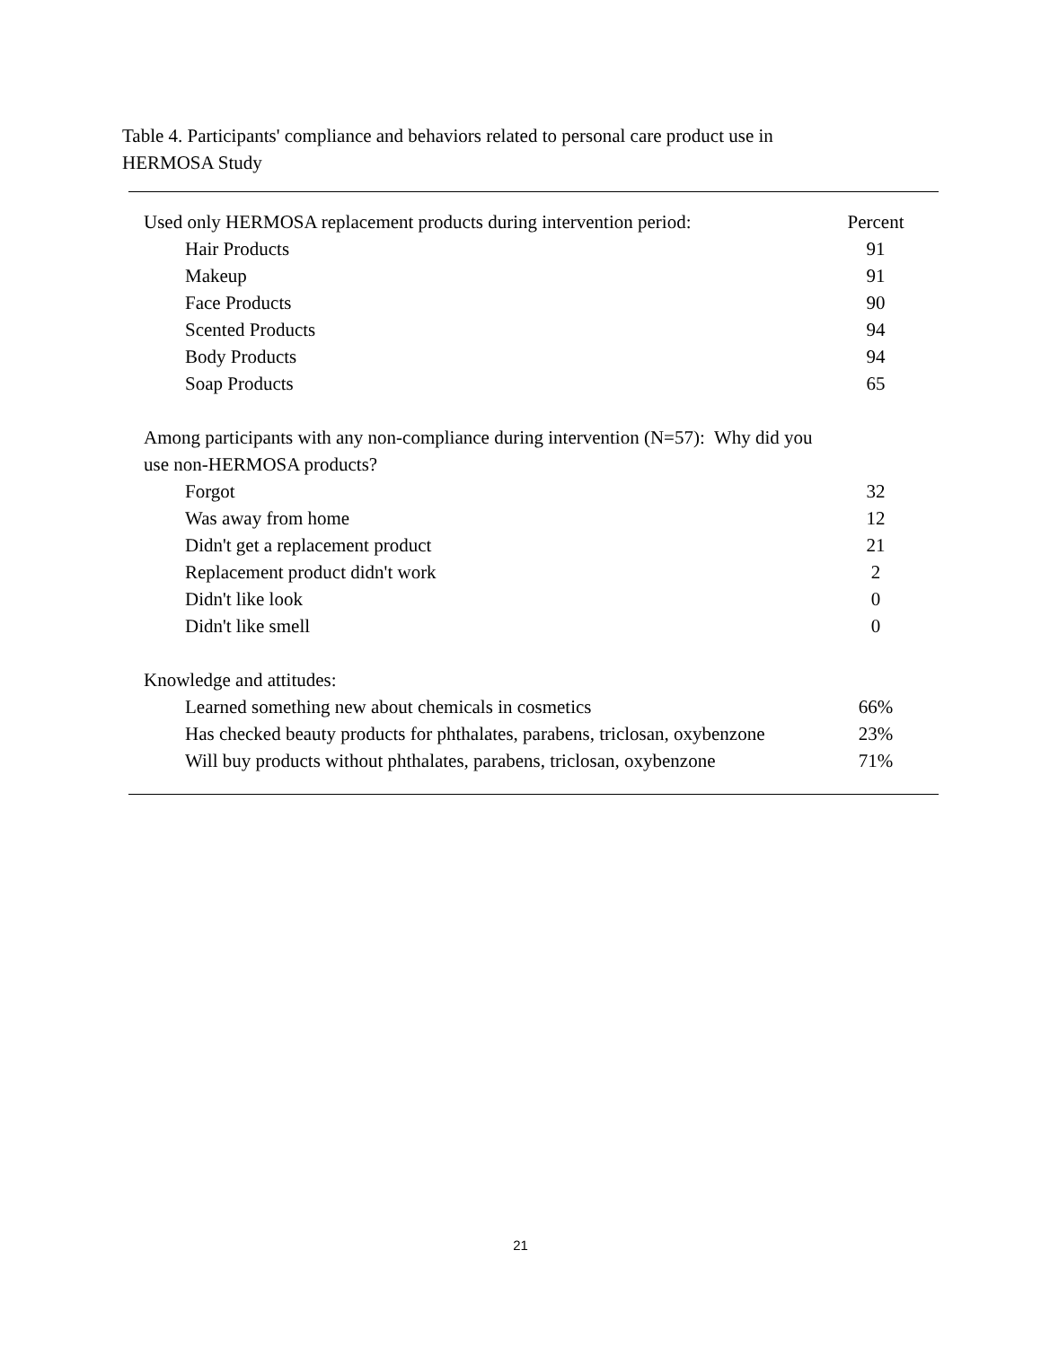Table 4. Participants' compliance and behaviors related to personal care product use in HERMOSA Study
| Used only HERMOSA replacement products during intervention period: | Percent |
| --- | --- |
| Hair Products | 91 |
| Makeup | 91 |
| Face Products | 90 |
| Scented Products | 94 |
| Body Products | 94 |
| Soap Products | 65 |
| Among participants with any non-compliance during intervention (N=57): Why did you use non-HERMOSA products? | |
| Forgot | 32 |
| Was away from home | 12 |
| Didn't get a replacement product | 21 |
| Replacement product didn't work | 2 |
| Didn't like look | 0 |
| Didn't like smell | 0 |
| Knowledge and attitudes: | |
| Learned something new about chemicals in cosmetics | 66% |
| Has checked beauty products for phthalates, parabens, triclosan, oxybenzone | 23% |
| Will buy products without phthalates, parabens, triclosan, oxybenzone | 71% |
21